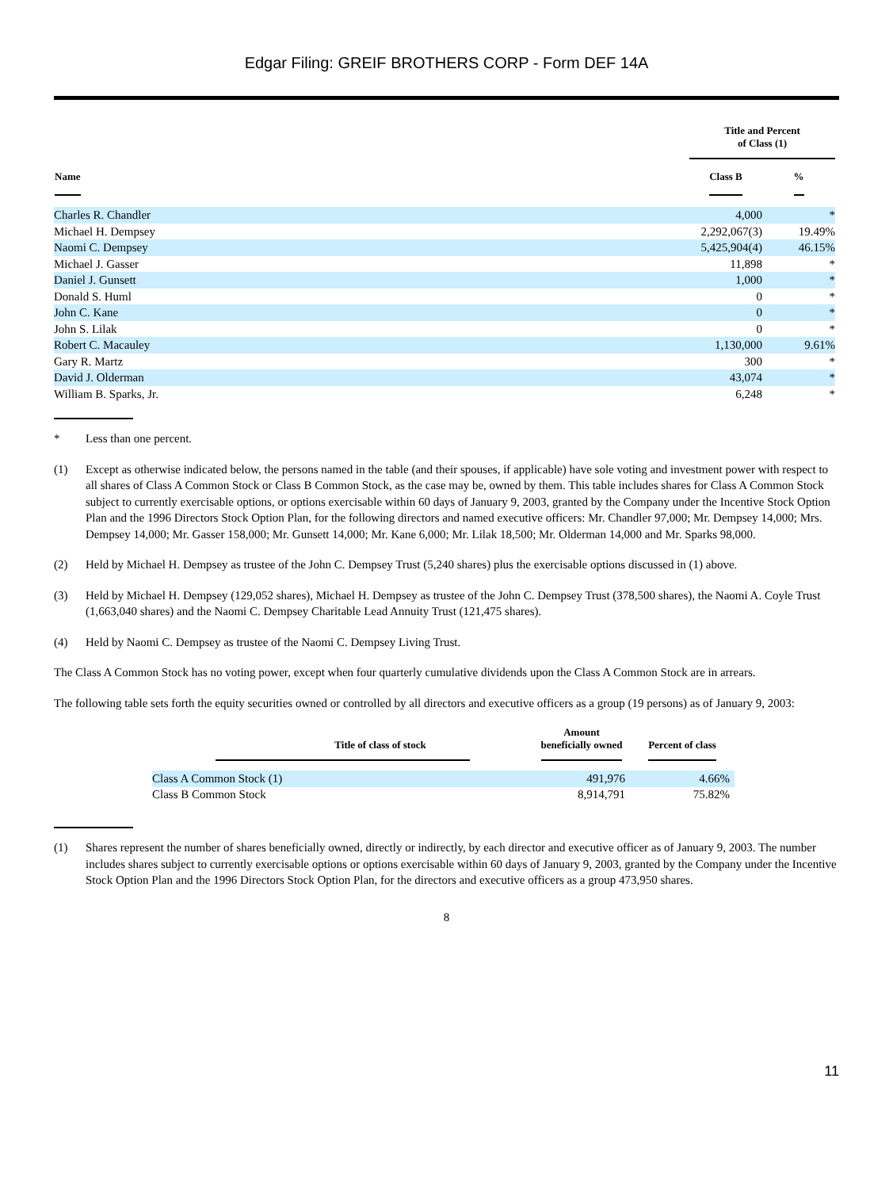Edgar Filing: GREIF BROTHERS CORP - Form DEF 14A
| | Title and Percent of Class (1) | |
| --- | --- | --- |
| Name | Class B | % |
| Charles R. Chandler | 4,000 | * |
| Michael H. Dempsey | 2,292,067(3) | 19.49% |
| Naomi C. Dempsey | 5,425,904(4) | 46.15% |
| Michael J. Gasser | 11,898 | * |
| Daniel J. Gunsett | 1,000 | * |
| Donald S. Huml | 0 | * |
| John C. Kane | 0 | * |
| John S. Lilak | 0 | * |
| Robert C. Macauley | 1,130,000 | 9.61% |
| Gary R. Martz | 300 | * |
| David J. Olderman | 43,074 | * |
| William B. Sparks, Jr. | 6,248 | * |
* Less than one percent.
(1) Except as otherwise indicated below, the persons named in the table (and their spouses, if applicable) have sole voting and investment power with respect to all shares of Class A Common Stock or Class B Common Stock, as the case may be, owned by them. This table includes shares for Class A Common Stock subject to currently exercisable options, or options exercisable within 60 days of January 9, 2003, granted by the Company under the Incentive Stock Option Plan and the 1996 Directors Stock Option Plan, for the following directors and named executive officers: Mr. Chandler 97,000; Mr. Dempsey 14,000; Mrs. Dempsey 14,000; Mr. Gasser 158,000; Mr. Gunsett 14,000; Mr. Kane 6,000; Mr. Lilak 18,500; Mr. Olderman 14,000 and Mr. Sparks 98,000.
(2) Held by Michael H. Dempsey as trustee of the John C. Dempsey Trust (5,240 shares) plus the exercisable options discussed in (1) above.
(3) Held by Michael H. Dempsey (129,052 shares), Michael H. Dempsey as trustee of the John C. Dempsey Trust (378,500 shares), the Naomi A. Coyle Trust (1,663,040 shares) and the Naomi C. Dempsey Charitable Lead Annuity Trust (121,475 shares).
(4) Held by Naomi C. Dempsey as trustee of the Naomi C. Dempsey Living Trust.
The Class A Common Stock has no voting power, except when four quarterly cumulative dividends upon the Class A Common Stock are in arrears.
The following table sets forth the equity securities owned or controlled by all directors and executive officers as a group (19 persons) as of January 9, 2003:
| Title of class of stock | Amount beneficially owned | Percent of class |
| --- | --- | --- |
| Class A Common Stock (1) | 491,976 | 4.66% |
| Class B Common Stock | 8,914,791 | 75.82% |
(1) Shares represent the number of shares beneficially owned, directly or indirectly, by each director and executive officer as of January 9, 2003. The number includes shares subject to currently exercisable options or options exercisable within 60 days of January 9, 2003, granted by the Company under the Incentive Stock Option Plan and the 1996 Directors Stock Option Plan, for the directors and executive officers as a group 473,950 shares.
8
11